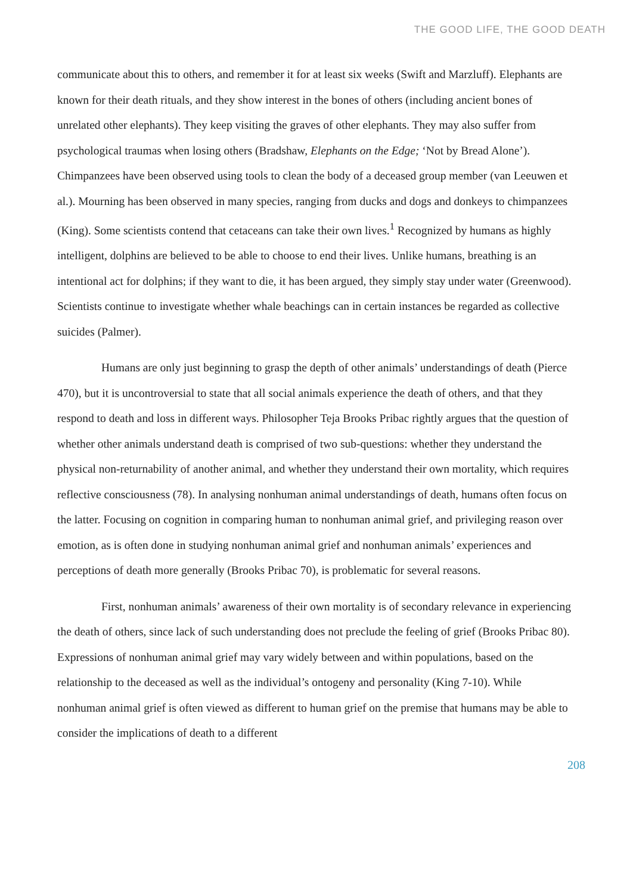THE GOOD LIFE, THE GOOD DEATH
communicate about this to others, and remember it for at least six weeks (Swift and Marzluff). Elephants are known for their death rituals, and they show interest in the bones of others (including ancient bones of unrelated other elephants). They keep visiting the graves of other elephants. They may also suffer from psychological traumas when losing others (Bradshaw, Elephants on the Edge; ‘Not by Bread Alone’). Chimpanzees have been observed using tools to clean the body of a deceased group member (van Leeuwen et al.). Mourning has been observed in many species, ranging from ducks and dogs and donkeys to chimpanzees (King). Some scientists contend that cetaceans can take their own lives.<sup>1</sup> Recognized by humans as highly intelligent, dolphins are believed to be able to choose to end their lives. Unlike humans, breathing is an intentional act for dolphins; if they want to die, it has been argued, they simply stay under water (Greenwood). Scientists continue to investigate whether whale beachings can in certain instances be regarded as collective suicides (Palmer).
Humans are only just beginning to grasp the depth of other animals’ understandings of death (Pierce 470), but it is uncontroversial to state that all social animals experience the death of others, and that they respond to death and loss in different ways. Philosopher Teja Brooks Pribac rightly argues that the question of whether other animals understand death is comprised of two sub-questions: whether they understand the physical non-returnability of another animal, and whether they understand their own mortality, which requires reflective consciousness (78). In analysing nonhuman animal understandings of death, humans often focus on the latter. Focusing on cognition in comparing human to nonhuman animal grief, and privileging reason over emotion, as is often done in studying nonhuman animal grief and nonhuman animals’ experiences and perceptions of death more generally (Brooks Pribac 70), is problematic for several reasons.
First, nonhuman animals’ awareness of their own mortality is of secondary relevance in experiencing the death of others, since lack of such understanding does not preclude the feeling of grief (Brooks Pribac 80). Expressions of nonhuman animal grief may vary widely between and within populations, based on the relationship to the deceased as well as the individual’s ontogeny and personality (King 7-10). While nonhuman animal grief is often viewed as different to human grief on the premise that humans may be able to consider the implications of death to a different
208